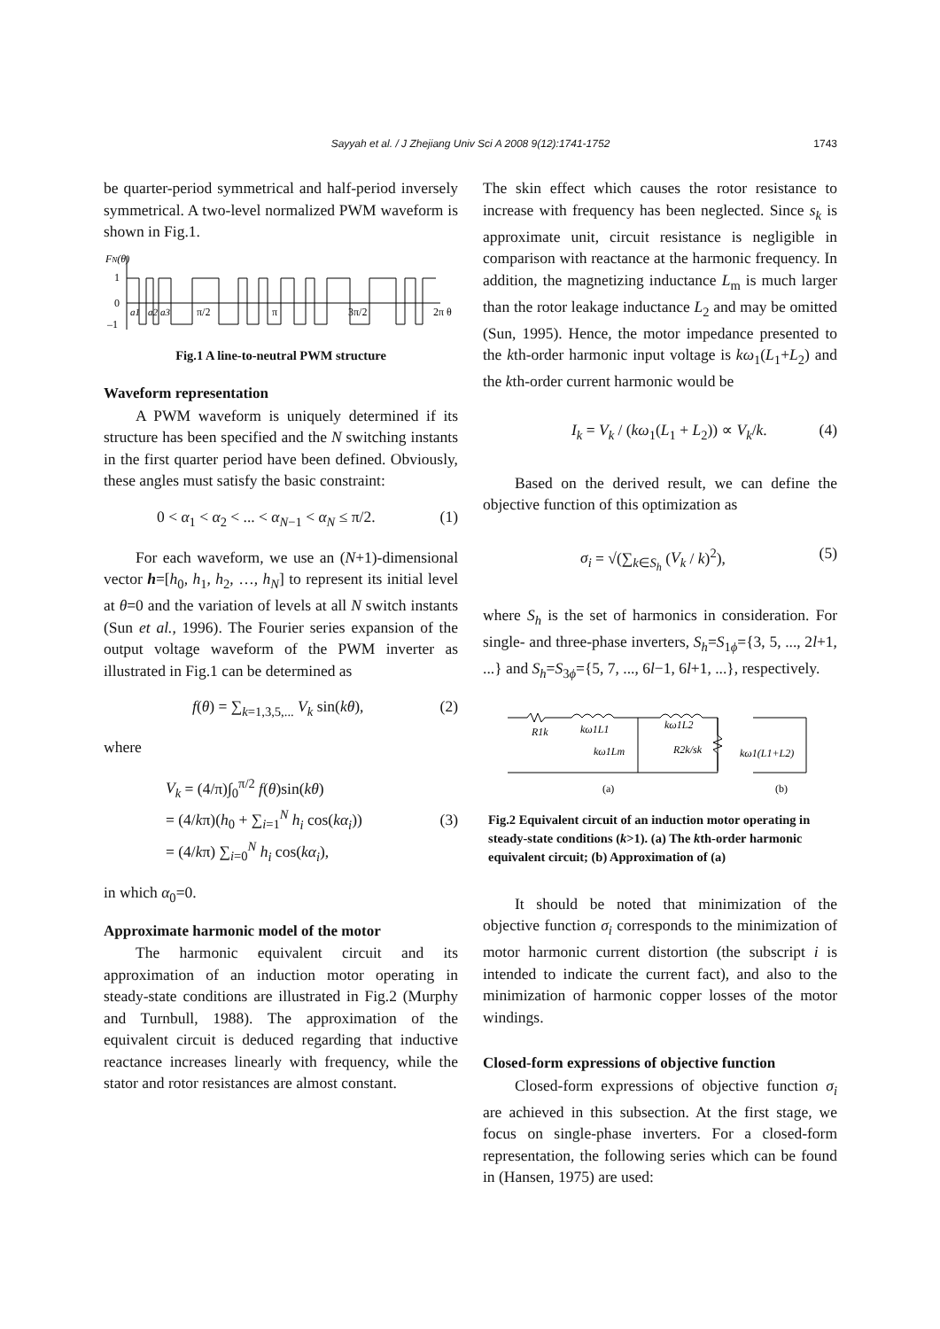Sayyah et al. / J Zhejiang Univ Sci A 2008 9(12):1741-1752
1743
be quarter-period symmetrical and half-period inversely symmetrical. A two-level normalized PWM waveform is shown in Fig.1.
FN(θ)
1
0
–1
a1
a2
a3
π/2
π
3π/2
2π θ
Fig.1 A line-to-neutral PWM structure
Waveform representation
A PWM waveform is uniquely determined if its structure has been specified and the N switching instants in the first quarter period have been defined. Obviously, these angles must satisfy the basic constraint:
0 < α<sub>1</sub> < α<sub>2</sub> < ... < α<sub>N−1</sub> < α<sub>N</sub> ≤ π/2. (1)
For each waveform, we use an (N+1)-dimensional vector h=[h<sub>0</sub>, h<sub>1</sub>, h<sub>2</sub>, …, h<sub>N</sub>] to represent its initial level at θ=0 and the variation of levels at all N switch instants (Sun et al., 1996). The Fourier series expansion of the output voltage waveform of the PWM inverter as illustrated in Fig.1 can be determined as
f(θ) = ∑<sub>k=1,3,5,...</sub> V<sub>k</sub> sin(kθ), (2)
where
V<sub>k</sub> = (4/π)∫<sub>0</sub><sup>π/2</sup> f(θ)sin(kθ)
= (4/kπ)(h<sub>0</sub> + ∑<sub>i=1</sub><sup>N</sup> h<sub>i</sub> cos(kα<sub>i</sub>))
= (4/kπ) ∑<sub>i=0</sub><sup>N</sup> h<sub>i</sub> cos(kα<sub>i</sub>), (3)
in which α<sub>0</sub>=0.
Approximate harmonic model of the motor
The harmonic equivalent circuit and its approximation of an induction motor operating in steady-state conditions are illustrated in Fig.2 (Murphy and Turnbull, 1988). The approximation of the equivalent circuit is deduced regarding that inductive reactance increases linearly with frequency, while the stator and rotor resistances are almost constant.
The skin effect which causes the rotor resistance to increase with frequency has been neglected. Since s<sub>k</sub> is approximate unit, circuit resistance is negligible in comparison with reactance at the harmonic frequency. In addition, the magnetizing inductance L<sub>m</sub> is much larger than the rotor leakage inductance L<sub>2</sub> and may be omitted (Sun, 1995). Hence, the motor impedance presented to the kth-order harmonic input voltage is kω<sub>1</sub>(L<sub>1</sub>+L<sub>2</sub>) and the kth-order current harmonic would be
I<sub>k</sub> = V<sub>k</sub> / (kω<sub>1</sub>(L<sub>1</sub> + L<sub>2</sub>)) ∝ V<sub>k</sub>/k. (4)
Based on the derived result, we can define the objective function of this optimization as
σ<sub>i</sub> = √(∑<sub>k∈S<sub>h</sub></sub> (V<sub>k</sub> / k)<sup>2</sup>), (5)
where S<sub>h</sub> is the set of harmonics in consideration. For single- and three-phase inverters, S<sub>h</sub>=S<sub>1ϕ</sub>={3, 5, ..., 2l+1, ...} and S<sub>h</sub>=S<sub>3ϕ</sub>={5, 7, ..., 6l−1, 6l+1, ...}, respectively.
R1k
kω1L1
kω1L2
kω1Lm
R2k/sk
kω1(L1+L2)
(a)
(b)
Fig.2 Equivalent circuit of an induction motor operating in steady-state conditions (k>1). (a) The kth-order harmonic equivalent circuit; (b) Approximation of (a)
It should be noted that minimization of the objective function σ<sub>i</sub> corresponds to the minimization of motor harmonic current distortion (the subscript i is intended to indicate the current fact), and also to the minimization of harmonic copper losses of the motor windings.
Closed-form expressions of objective function
Closed-form expressions of objective function σ<sub>i</sub> are achieved in this subsection. At the first stage, we focus on single-phase inverters. For a closed-form representation, the following series which can be found in (Hansen, 1975) are used: